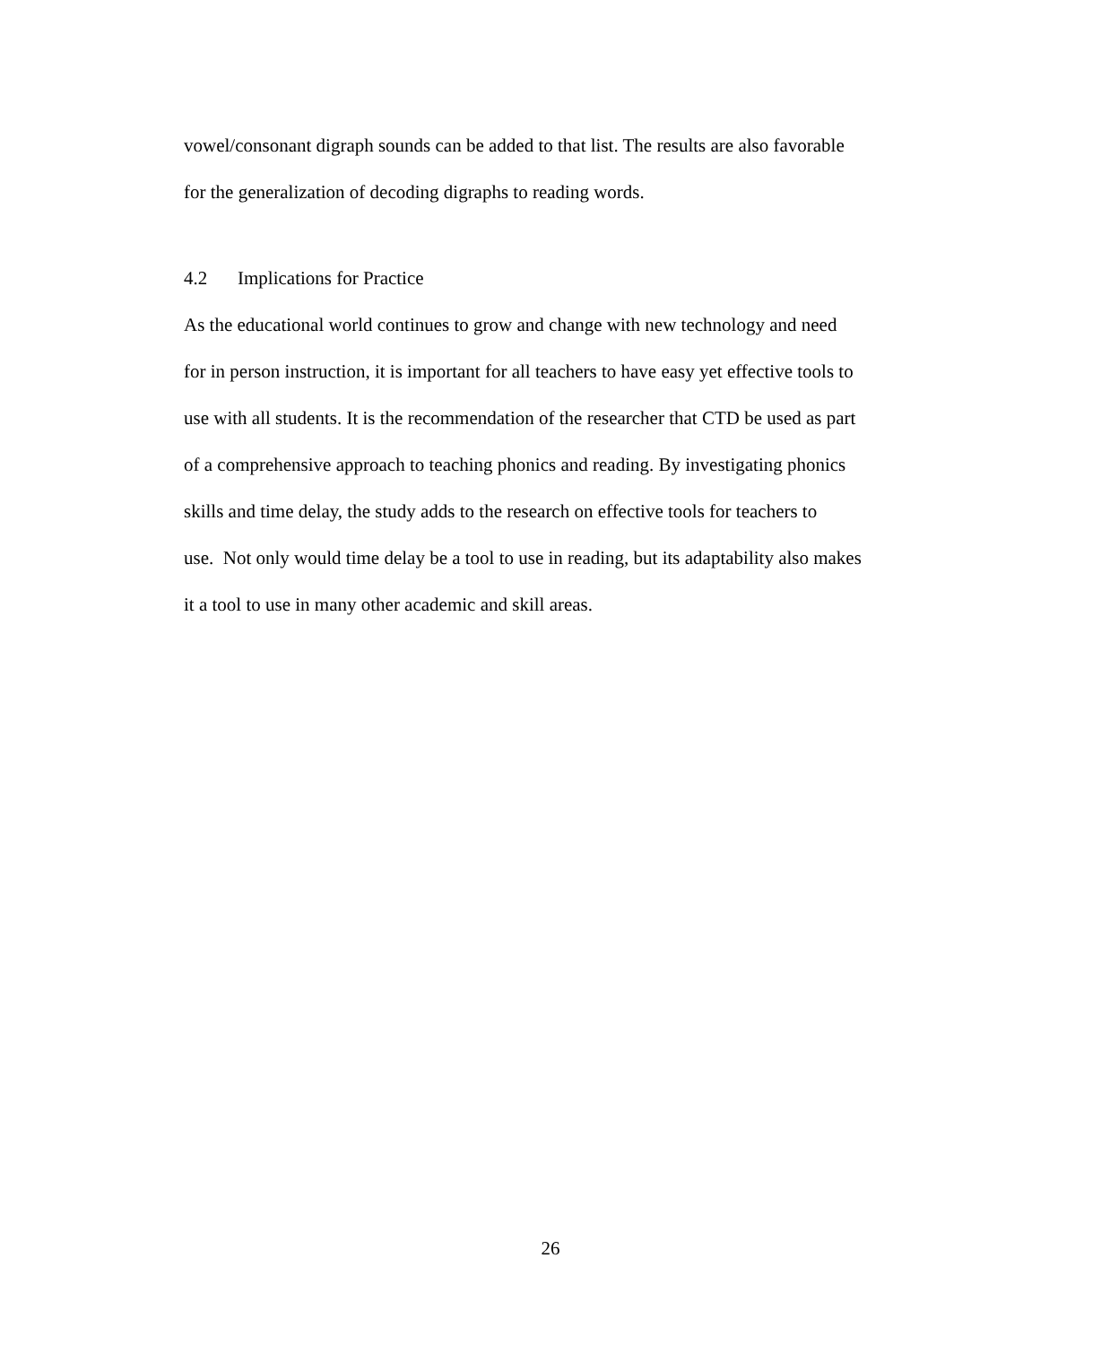vowel/consonant digraph sounds can be added to that list. The results are also favorable
for the generalization of decoding digraphs to reading words.
4.2 Implications for Practice
As the educational world continues to grow and change with new technology and need
for in person instruction, it is important for all teachers to have easy yet effective tools to
use with all students. It is the recommendation of the researcher that CTD be used as part
of a comprehensive approach to teaching phonics and reading. By investigating phonics
skills and time delay, the study adds to the research on effective tools for teachers to
use. Not only would time delay be a tool to use in reading, but its adaptability also makes
it a tool to use in many other academic and skill areas.
26